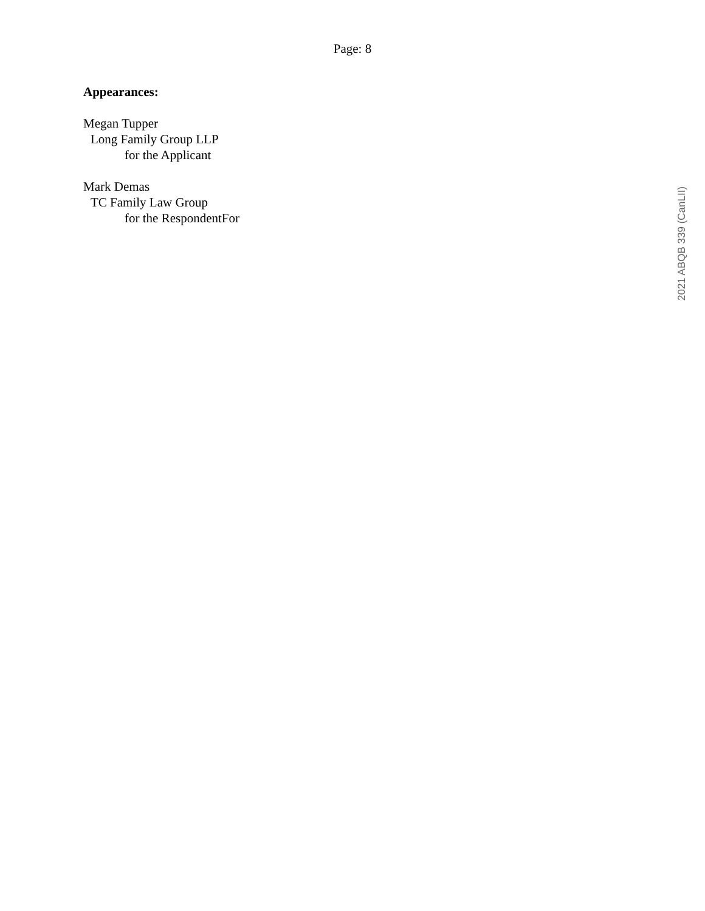Page: 8
Appearances:
Megan Tupper
Long Family Group LLP
for the Applicant
Mark Demas
TC Family Law Group
for the RespondentFor
2021 ABQB 339 (CanLII)